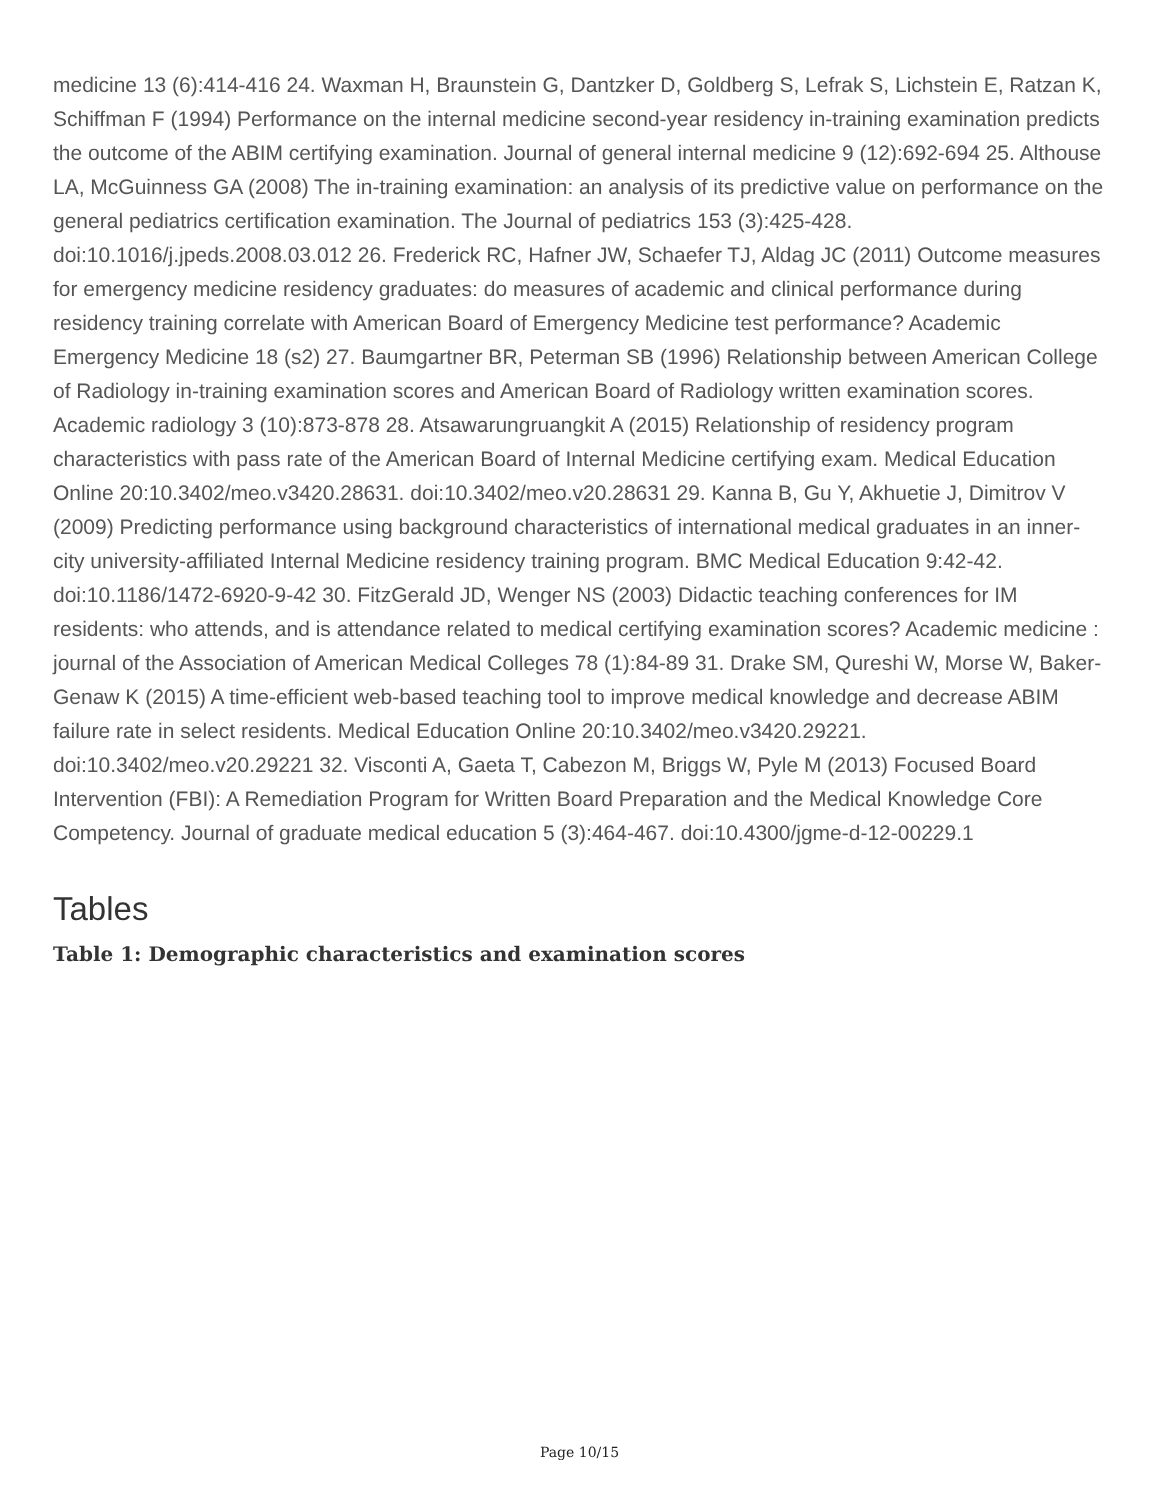medicine 13 (6):414-416 24. Waxman H, Braunstein G, Dantzker D, Goldberg S, Lefrak S, Lichstein E, Ratzan K, Schiffman F (1994) Performance on the internal medicine second-year residency in-training examination predicts the outcome of the ABIM certifying examination. Journal of general internal medicine 9 (12):692-694 25. Althouse LA, McGuinness GA (2008) The in-training examination: an analysis of its predictive value on performance on the general pediatrics certification examination. The Journal of pediatrics 153 (3):425-428. doi:10.1016/j.jpeds.2008.03.012 26. Frederick RC, Hafner JW, Schaefer TJ, Aldag JC (2011) Outcome measures for emergency medicine residency graduates: do measures of academic and clinical performance during residency training correlate with American Board of Emergency Medicine test performance? Academic Emergency Medicine 18 (s2) 27. Baumgartner BR, Peterman SB (1996) Relationship between American College of Radiology in-training examination scores and American Board of Radiology written examination scores. Academic radiology 3 (10):873-878 28. Atsawarungruangkit A (2015) Relationship of residency program characteristics with pass rate of the American Board of Internal Medicine certifying exam. Medical Education Online 20:10.3402/meo.v3420.28631. doi:10.3402/meo.v20.28631 29. Kanna B, Gu Y, Akhuetie J, Dimitrov V (2009) Predicting performance using background characteristics of international medical graduates in an inner-city university-affiliated Internal Medicine residency training program. BMC Medical Education 9:42-42. doi:10.1186/1472-6920-9-42 30. FitzGerald JD, Wenger NS (2003) Didactic teaching conferences for IM residents: who attends, and is attendance related to medical certifying examination scores? Academic medicine : journal of the Association of American Medical Colleges 78 (1):84-89 31. Drake SM, Qureshi W, Morse W, Baker-Genaw K (2015) A time-efficient web-based teaching tool to improve medical knowledge and decrease ABIM failure rate in select residents. Medical Education Online 20:10.3402/meo.v3420.29221. doi:10.3402/meo.v20.29221 32. Visconti A, Gaeta T, Cabezon M, Briggs W, Pyle M (2013) Focused Board Intervention (FBI): A Remediation Program for Written Board Preparation and the Medical Knowledge Core Competency. Journal of graduate medical education 5 (3):464-467. doi:10.4300/jgme-d-12-00229.1
Tables
Table 1: Demographic characteristics and examination scores
Page 10/15